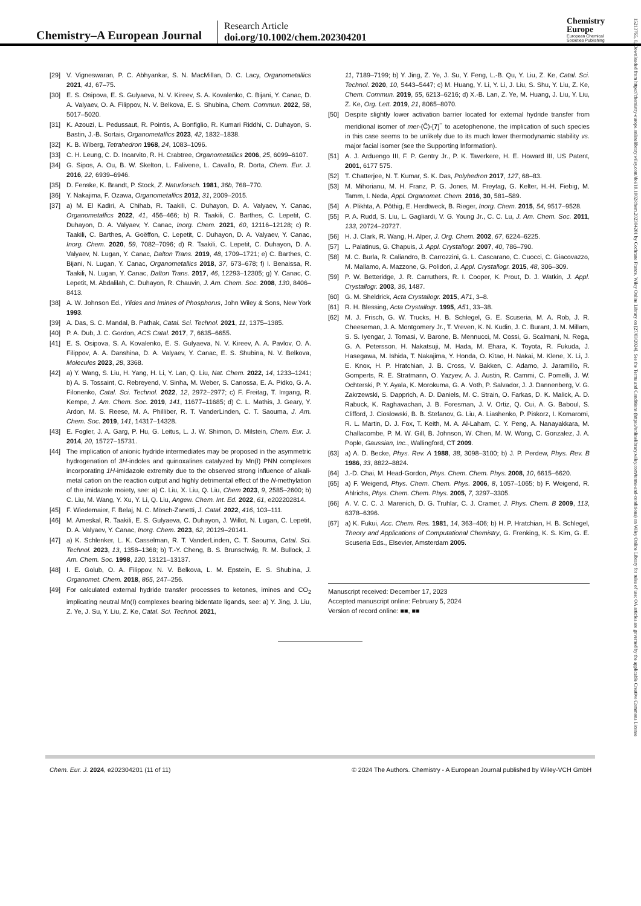Chemistry–A European Journal
Research Article
doi.org/10.1002/chem.202304201
Chemistry
Europe
European Chemical
Societies Publishing
15213765, 0, Downloaded from https://chemistry-europe.onlinelibrary.wiley.com/doi/10.1002/chem.202304201 by Cochrane France, Wiley Online Library on [27/03/2024]. See the Terms and Conditions (https://onlinelibrary.wiley.com/terms-and-conditions) on Wiley Online Library for rules of use; OA articles are governed by the applicable Creative Commons License
[29] V. Vigneswaran, P. C. Abhyankar, S. N. MacMillan, D. C. Lacy, Organometallics 2021, 41, 67–75.
[30] E. S. Osipova, E. S. Gulyaeva, N. V. Kireev, S. A. Kovalenko, C. Bijani, Y. Canac, D. A. Valyaev, O. A. Filippov, N. V. Belkova, E. S. Shubina, Chem. Commun. 2022, 58, 5017–5020.
[31] K. Azouzi, L. Pedussaut, R. Pointis, A. Bonfiglio, R. Kumari Riddhi, C. Duhayon, S. Bastin, J.-B. Sortais, Organometallics 2023, 42, 1832–1838.
[32] K. B. Wiberg, Tetrahedron 1968, 24, 1083–1096.
[33] C. H. Leung, C. D. Incarvito, R. H. Crabtree, Organometallics 2006, 25, 6099–6107.
[34] G. Sipos, A. Ou, B. W. Skelton, L. Falivene, L. Cavallo, R. Dorta, Chem. Eur. J. 2016, 22, 6939–6946.
[35] D. Fenske, K. Brandt, P. Stock, Z. Naturforsch. 1981, 36b, 768–770.
[36] Y. Nakajima, F. Ozawa, Organometallics 2012, 31, 2009–2015.
[37] a) M. El Kadiri, A. Chihab, R. Taakili, C. Duhayon, D. A. Valyaev, Y. Canac, Organometallics 2022, 41, 456–466; b) R. Taakili, C. Barthes, C. Lepetit, C. Duhayon, D. A. Valyaev, Y. Canac, Inorg. Chem. 2021, 60, 12116–12128; c) R. Taakili, C. Barthes, A. Goëffon, C. Lepetit, C. Duhayon, D. A. Valyaev, Y. Canac, Inorg. Chem. 2020, 59, 7082–7096; d) R. Taakili, C. Lepetit, C. Duhayon, D. A. Valyaev, N. Lugan, Y. Canac, Dalton Trans. 2019, 48, 1709–1721; e) C. Barthes, C. Bijani, N. Lugan, Y. Canac, Organometallics 2018, 37, 673–678; f) I. Benaissa, R. Taakili, N. Lugan, Y. Canac, Dalton Trans. 2017, 46, 12293–12305; g) Y. Canac, C. Lepetit, M. Abdalilah, C. Duhayon, R. Chauvin, J. Am. Chem. Soc. 2008, 130, 8406–8413.
[38] A. W. Johnson Ed., Ylides and Imines of Phosphorus, John Wiley & Sons, New York 1993.
[39] A. Das, S. C. Mandal, B. Pathak, Catal. Sci. Technol. 2021, 11, 1375–1385.
[40] P. A. Dub, J. C. Gordon, ACS Catal. 2017, 7, 6635–6655.
[41] E. S. Osipova, S. A. Kovalenko, E. S. Gulyaeva, N. V. Kireev, A. A. Pavlov, O. A. Filippov, A. A. Danshina, D. A. Valyaev, Y. Canac, E. S. Shubina, N. V. Belkova, Molecules 2023, 28, 3368.
[42] a) Y. Wang, S. Liu, H. Yang, H. Li, Y. Lan, Q. Liu, Nat. Chem. 2022, 14, 1233–1241; b) A. S. Tossaint, C. Rebreyend, V. Sinha, M. Weber, S. Canossa, E. A. Pidko, G. A. Filonenko, Catal. Sci. Technol. 2022, 12, 2972–2977; c) F. Freitag, T. Irrgang, R. Kempe, J. Am. Chem. Soc. 2019, 141, 11677–11685; d) C. L. Mathis, J. Geary, Y. Ardon, M. S. Reese, M. A. Philliber, R. T. VanderLinden, C. T. Saouma, J. Am. Chem. Soc. 2019, 141, 14317–14328.
[43] E. Fogler, J. A. Garg, P. Hu, G. Leitus, L. J. W. Shimon, D. Milstein, Chem. Eur. J. 2014, 20, 15727–15731.
[44] The implication of anionic hydride intermediates may be proposed in the asymmetric hydrogenation of 3H-indoles and quinoxalines catalyzed by Mn(I) PNN complexes incorporating 1H-imidazole extremity due to the observed strong influence of alkali-metal cation on the reaction output and highly detrimental effect of the N-methylation of the imidazole moiety, see: a) C. Liu, X. Liu, Q. Liu, Chem 2023, 9, 2585–2600; b) C. Liu, M. Wang, Y. Xu, Y. Li, Q. Liu, Angew. Chem. Int. Ed. 2022, 61, e202202814.
[45] F. Wiedemaier, F. Belaj, N. C. Mösch-Zanetti, J. Catal. 2022, 416, 103–111.
[46] M. Ameskal, R. Taakili, E. S. Gulyaeva, C. Duhayon, J. Willot, N. Lugan, C. Lepetit, D. A. Valyaev, Y. Canac, Inorg. Chem. 2023, 62, 20129–20141.
[47] a) K. Schlenker, L. K. Casselman, R. T. VanderLinden, C. T. Saouma, Catal. Sci. Technol. 2023, 13, 1358–1368; b) T.-Y. Cheng, B. S. Brunschwig, R. M. Bullock, J. Am. Chem. Soc. 1998, 120, 13121–13137.
[48] I. E. Golub, O. A. Filippov, N. V. Belkova, L. M. Epstein, E. S. Shubina, J. Organomet. Chem. 2018, 865, 247–256.
[49] For calculated external hydride transfer processes to ketones, imines and CO<sub>2</sub> implicating neutral Mn(I) complexes bearing bidentate ligands, see: a) Y. Jing, J. Liu, Z. Ye, J. Su, Y. Liu, Z. Ke, Catal. Sci. Technol. 2021,
11, 7189–7199; b) Y. Jing, Z. Ye, J. Su, Y. Feng, L.-B. Qu, Y. Liu, Z. Ke, Catal. Sci. Technol. 2020, 10, 5443–5447; c) M. Huang, Y. Li, Y. Li, J. Liu, S. Shu, Y. Liu, Z. Ke, Chem. Commun. 2019, 55, 6213–6216; d) X.-B. Lan, Z. Ye, M. Huang, J. Liu, Y. Liu, Z. Ke, Org. Lett. 2019, 21, 8065–8070.
[50] Despite slightly lower activation barrier located for external hydride transfer from meridional isomer of mer-(Ĉ)-[7]<sup>−</sup> to acetophenone, the implication of such species in this case seems to be unlikely due to its much lower thermodynamic stability vs. major facial isomer (see the Supporting Information).
[51] A. J. Arduengo III, F. P. Gentry Jr., P. K. Taverkere, H. E. Howard III, US Patent, 2001, 6177 575.
[52] T. Chatterjee, N. T. Kumar, S. K. Das, Polyhedron 2017, 127, 68–83.
[53] M. Mihorianu, M. H. Franz, P. G. Jones, M. Freytag, G. Kelter, H.-H. Fiebig, M. Tamm, I. Neda, Appl. Organomet. Chem. 2016, 30, 581–589.
[54] A. Plikhta, A. Pöthig, E. Herdtweck, B. Rieger, Inorg. Chem. 2015, 54, 9517–9528.
[55] P. A. Rudd, S. Liu, L. Gagliardi, V. G. Young Jr., C. C. Lu, J. Am. Chem. Soc. 2011, 133, 20724–20727.
[56] H. J. Clark, R. Wang, H. Alper, J. Org. Chem. 2002, 67, 6224–6225.
[57] L. Palatinus, G. Chapuis, J. Appl. Crystallogr. 2007, 40, 786–790.
[58] M. C. Burla, R. Caliandro, B. Carrozzini, G. L. Cascarano, C. Cuocci, C. Giacovazzo, M. Mallamo, A. Mazzone, G. Polidori, J. Appl. Crystallogr. 2015, 48, 306–309.
[59] P. W. Betteridge, J. R. Carruthers, R. I. Cooper, K. Prout, D. J. Watkin, J. Appl. Crystallogr. 2003, 36, 1487.
[60] G. M. Sheldrick, Acta Crystallogr. 2015, A71, 3–8.
[61] R. H. Blessing, Acta Crystallogr. 1995, A51, 33–38.
[62] M. J. Frisch, G. W. Trucks, H. B. Schlegel, G. E. Scuseria, M. A. Rob, J. R. Cheeseman, J. A. Montgomery Jr., T. Vreven, K. N. Kudin, J. C. Burant, J. M. Millam, S. S. Iyengar, J. Tomasi, V. Barone, B. Mennucci, M. Cossi, G. Scalmani, N. Rega, G. A. Petersson, H. Nakatsuji, M. Hada, M. Ehara, K. Toyota, R. Fukuda, J. Hasegawa, M. Ishida, T. Nakajima, Y. Honda, O. Kitao, H. Nakai, M. Klene, X. Li, J. E. Knox, H. P. Hratchian, J. B. Cross, V. Bakken, C. Adamo, J. Jaramillo, R. Gomperts, R. E. Stratmann, O. Yazyev, A. J. Austin, R. Cammi, C. Pomelli, J. W. Ochterski, P. Y. Ayala, K. Morokuma, G. A. Voth, P. Salvador, J. J. Dannenberg, V. G. Zakrzewski, S. Dapprich, A. D. Daniels, M. C. Strain, O. Farkas, D. K. Malick, A. D. Rabuck, K. Raghavachari, J. B. Foresman, J. V. Ortiz, Q. Cui, A. G. Baboul, S. Clifford, J. Cioslowski, B. B. Stefanov, G. Liu, A. Liashenko, P. Piskorz, I. Komaromi, R. L. Martin, D. J. Fox, T. Keith, M. A. Al-Laham, C. Y. Peng, A. Nanayakkara, M. Challacombe, P. M. W. Gill, B. Johnson, W. Chen, M. W. Wong, C. Gonzalez, J. A. Pople, Gaussian, Inc., Wallingford, CT 2009.
[63] a) A. D. Becke, Phys. Rev. A 1988, 38, 3098–3100; b) J. P. Perdew, Phys. Rev. B 1986, 33, 8822–8824.
[64] J.-D. Chai, M. Head-Gordon, Phys. Chem. Chem. Phys. 2008, 10, 6615–6620.
[65] a) F. Weigend, Phys. Chem. Chem. Phys. 2006, 8, 1057–1065; b) F. Weigend, R. Ahlrichs, Phys. Chem. Chem. Phys. 2005, 7, 3297–3305.
[66] A. V. C. C. J. Marenich, D. G. Truhlar, C. J. Cramer, J. Phys. Chem. B 2009, 113, 6378–6396.
[67] a) K. Fukui, Acc. Chem. Res. 1981, 14, 363–406; b) H. P. Hratchian, H. B. Schlegel, Theory and Applications of Computational Chemistry, G. Frenking, K. S. Kim, G. E. Scuseria Eds., Elsevier, Amsterdam 2005.
Manuscript received: December 17, 2023
Accepted manuscript online: February 5, 2024
Version of record online: ■■, ■■
Chem. Eur. J. 2024, e202304201 (11 of 11) © 2024 The Authors. Chemistry - A European Journal published by Wiley-VCH GmbH